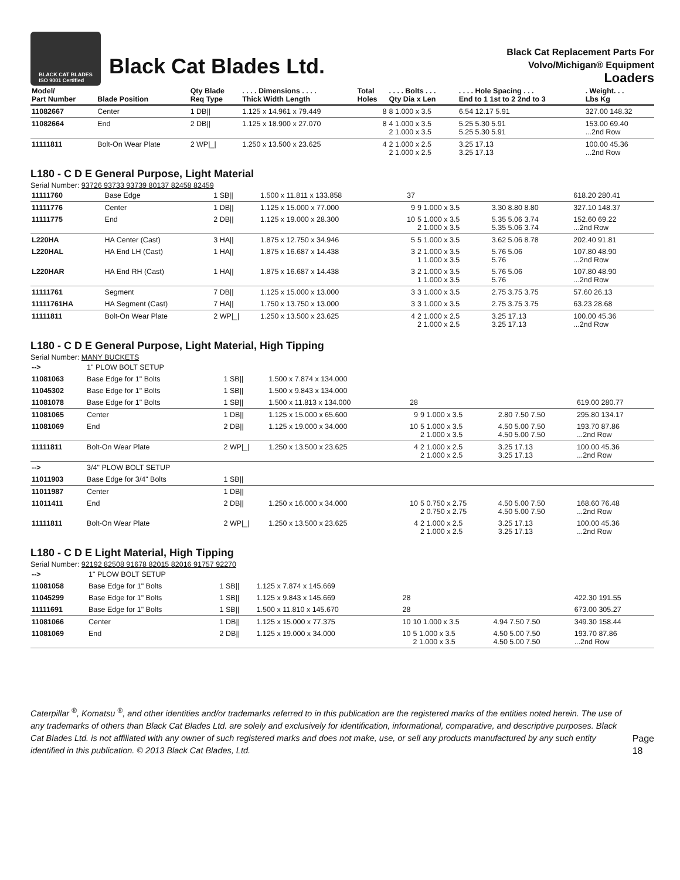BLACK CAT BLADES
ISO 9001 Certified
Black Cat Blades Ltd.
Black Cat Replacement Parts For
Volvo/Michigan® Equipment
Loaders
| Model/ Part Number | Blade Position | Qty Blade Req Type | . . . . Dimensions . . . . Thick Width Length | Total Holes | . . . . Bolts . . . Qty Dia x Len | . . . . Hole Spacing . . . End to 1 1st to 2 2nd to 3 | . Weight. . . Lbs Kg |
| --- | --- | --- | --- | --- | --- | --- | --- |
| 11082667 | Center | 1 DB// | 1.125 x 14.961 x 79.449 | 8 | 8 1.000 x 3.5 | 6.54 12.17 5.91 | 327.00 148.32 |
| 11082664 | End | 2 DB// | 1.125 x 18.900 x 27.070 | 8 | 4 1.000 x 3.5 2 1.000 x 3.5 | 5.25 5.30 5.91 5.25 5.30 5.91 | 153.00 69.40 ...2nd Row |
| 11111811 | Bolt-On Wear Plate | 2 WP/_/ | 1.250 x 13.500 x 23.625 | 4 | 2 1.000 x 2.5 2 1.000 x 2.5 | 3.25 17.13 3.25 17.13 | 100.00 45.36 ...2nd Row |
L180 - C D E General Purpose, Light Material
Serial Number: 93726 93733 93739 80137 82458 82459
| 11111760 | Base Edge | 1 SB// | 1.500 x 11.811 x 133.858 | 37 | | | 618.20 280.41 |
| 11111776 | Center | 1 DB// | 1.125 x 15.000 x 77.000 | 9 | 9 1.000 x 3.5 | 3.30 8.80 8.80 | 327.10 148.37 |
| 11111775 | End | 2 DB// | 1.125 x 19.000 x 28.300 | 10 | 5 1.000 x 3.5 2 1.000 x 3.5 | 5.35 5.06 3.74 5.35 5.06 3.74 | 152.60 69.22 ...2nd Row |
| L220HA | HA Center (Cast) | 3 HA// | 1.875 x 12.750 x 34.946 | 5 | 5 1.000 x 3.5 | 3.62 5.06 8.78 | 202.40 91.81 |
| L220HAL | HA End LH (Cast) | 1 HA// | 1.875 x 16.687 x 14.438 | 3 | 2 1.000 x 3.5 1 1.000 x 3.5 | 5.76 5.06 5.76 | 107.80 48.90 ...2nd Row |
| L220HAR | HA End RH (Cast) | 1 HA// | 1.875 x 16.687 x 14.438 | 3 | 2 1.000 x 3.5 1 1.000 x 3.5 | 5.76 5.06 5.76 | 107.80 48.90 ...2nd Row |
| 11111761 | Segment | 7 DB// | 1.125 x 15.000 x 13.000 | 3 | 3 1.000 x 3.5 | 2.75 3.75 3.75 | 57.60 26.13 |
| 11111761HA | HA Segment (Cast) | 7 HA// | 1.750 x 13.750 x 13.000 | 3 | 3 1.000 x 3.5 | 2.75 3.75 3.75 | 63.23 28.68 |
| 11111811 | Bolt-On Wear Plate | 2 WP/_/ | 1.250 x 13.500 x 23.625 | 4 | 2 1.000 x 2.5 2 1.000 x 2.5 | 3.25 17.13 3.25 17.13 | 100.00 45.36 ...2nd Row |
L180 - C D E General Purpose, Light Material, High Tipping
Serial Number: MANY BUCKETS
| --> | 1" PLOW BOLT SETUP | | | | | | |
| 11081063 | Base Edge for 1" Bolts | 1 SB// | 1.500 x 7.874 x 134.000 | | | | |
| 11045302 | Base Edge for 1" Bolts | 1 SB// | 1.500 x 9.843 x 134.000 | | | | |
| 11081078 | Base Edge for 1" Bolts | 1 SB// | 1.500 x 11.813 x 134.000 | 28 | | | 619.00 280.77 |
| 11081065 | Center | 1 DB// | 1.125 x 15.000 x 65.600 | 9 | 9 1.000 x 3.5 | 2.80 7.50 7.50 | 295.80 134.17 |
| 11081069 | End | 2 DB// | 1.125 x 19.000 x 34.000 | 10 | 5 1.000 x 3.5 2 1.000 x 3.5 | 4.50 5.00 7.50 4.50 5.00 7.50 | 193.70 87.86 ...2nd Row |
| 11111811 | Bolt-On Wear Plate | 2 WP/_/ | 1.250 x 13.500 x 23.625 | 4 | 2 1.000 x 2.5 2 1.000 x 2.5 | 3.25 17.13 3.25 17.13 | 100.00 45.36 ...2nd Row |
| --> | 3/4" PLOW BOLT SETUP | | | | | | |
| 11011903 | Base Edge for 3/4" Bolts | 1 SB// | | | | | |
| 11011987 | Center | 1 DB// | | | | | |
| 11011411 | End | 2 DB// | 1.250 x 16.000 x 34.000 | 10 | 5 0.750 x 2.75 2 0.750 x 2.75 | 4.50 5.00 7.50 4.50 5.00 7.50 | 168.60 76.48 ...2nd Row |
| 11111811 | Bolt-On Wear Plate | 2 WP/_/ | 1.250 x 13.500 x 23.625 | 4 | 2 1.000 x 2.5 2 1.000 x 2.5 | 3.25 17.13 3.25 17.13 | 100.00 45.36 ...2nd Row |
L180 - C D E Light Material, High Tipping
Serial Number: 92192 82508 91678 82015 82016 91757 92270
| --> | 1" PLOW BOLT SETUP | | | | | | |
| 11081058 | Base Edge for 1" Bolts | 1 SB// | 1.125 x 7.874 x 145.669 | | | | |
| 11045299 | Base Edge for 1" Bolts | 1 SB// | 1.125 x 9.843 x 145.669 | 28 | | | 422.30 191.55 |
| 11111691 | Base Edge for 1" Bolts | 1 SB// | 1.500 x 11.810 x 145.670 | 28 | | | 673.00 305.27 |
| 11081066 | Center | 1 DB// | 1.125 x 15.000 x 77.375 | 10 | 10 1.000 x 3.5 | 4.94 7.50 7.50 | 349.30 158.44 |
| 11081069 | End | 2 DB// | 1.125 x 19.000 x 34.000 | 10 | 5 1.000 x 3.5 2 1.000 x 3.5 | 4.50 5.00 7.50 4.50 5.00 7.50 | 193.70 87.86 ...2nd Row |
Caterpillar <sup>®</sup>, Komatsu <sup>®</sup>, and other identities and/or trademarks referred to in this publication are the registered marks of the entities noted herein. The use of any trademarks of others than Black Cat Blades Ltd. are solely and exclusively for identification, informational, comparative, and descriptive purposes. Black Cat Blades Ltd. is not affiliated with any owner of such registered marks and does not make, use, or sell any products manufactured by any such entity identified in this publication. © 2013 Black Cat Blades, Ltd.
Page 18